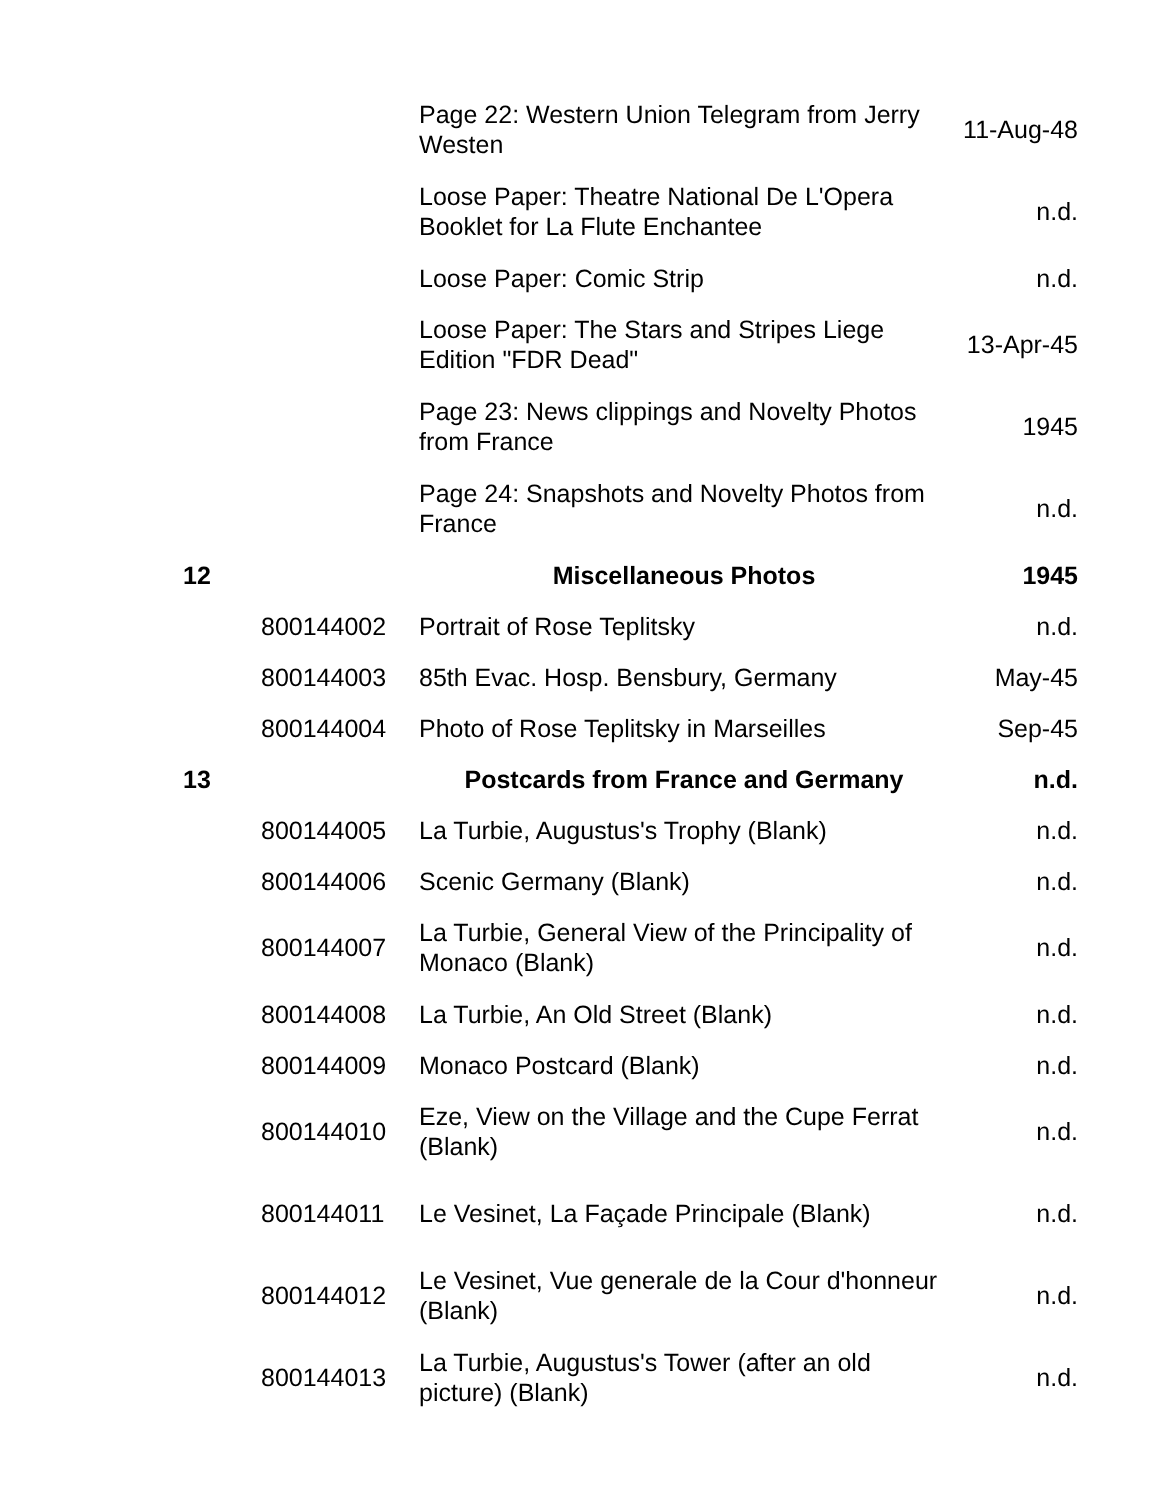| | | Page 22: Western Union Telegram from Jerry Westen | 11-Aug-48 |
| | | Loose Paper: Theatre National De L'Opera Booklet for La Flute Enchantee | n.d. |
| | | Loose Paper: Comic Strip | n.d. |
| | | Loose Paper: The Stars and Stripes Liege Edition "FDR Dead" | 13-Apr-45 |
| | | Page 23: News clippings and Novelty Photos from France | 1945 |
| | | Page 24: Snapshots and Novelty Photos from France | n.d. |
| 12 | | Miscellaneous Photos | 1945 |
| | 800144002 | Portrait of Rose Teplitsky | n.d. |
| | 800144003 | 85th Evac. Hosp. Bensbury, Germany | May-45 |
| | 800144004 | Photo of Rose Teplitsky in Marseilles | Sep-45 |
| 13 | | Postcards from France and Germany | n.d. |
| | 800144005 | La Turbie, Augustus's Trophy (Blank) | n.d. |
| | 800144006 | Scenic Germany (Blank) | n.d. |
| | 800144007 | La Turbie, General View of the Principality of Monaco (Blank) | n.d. |
| | 800144008 | La Turbie, An Old Street (Blank) | n.d. |
| | 800144009 | Monaco Postcard (Blank) | n.d. |
| | 800144010 | Eze, View on the Village and the Cupe Ferrat (Blank) | n.d. |
| | 800144011 | Le Vesinet, La Façade Principale (Blank) | n.d. |
| | 800144012 | Le Vesinet, Vue generale de la Cour d'honneur (Blank) | n.d. |
| | 800144013 | La Turbie, Augustus's Tower (after an old picture) (Blank) | n.d. |